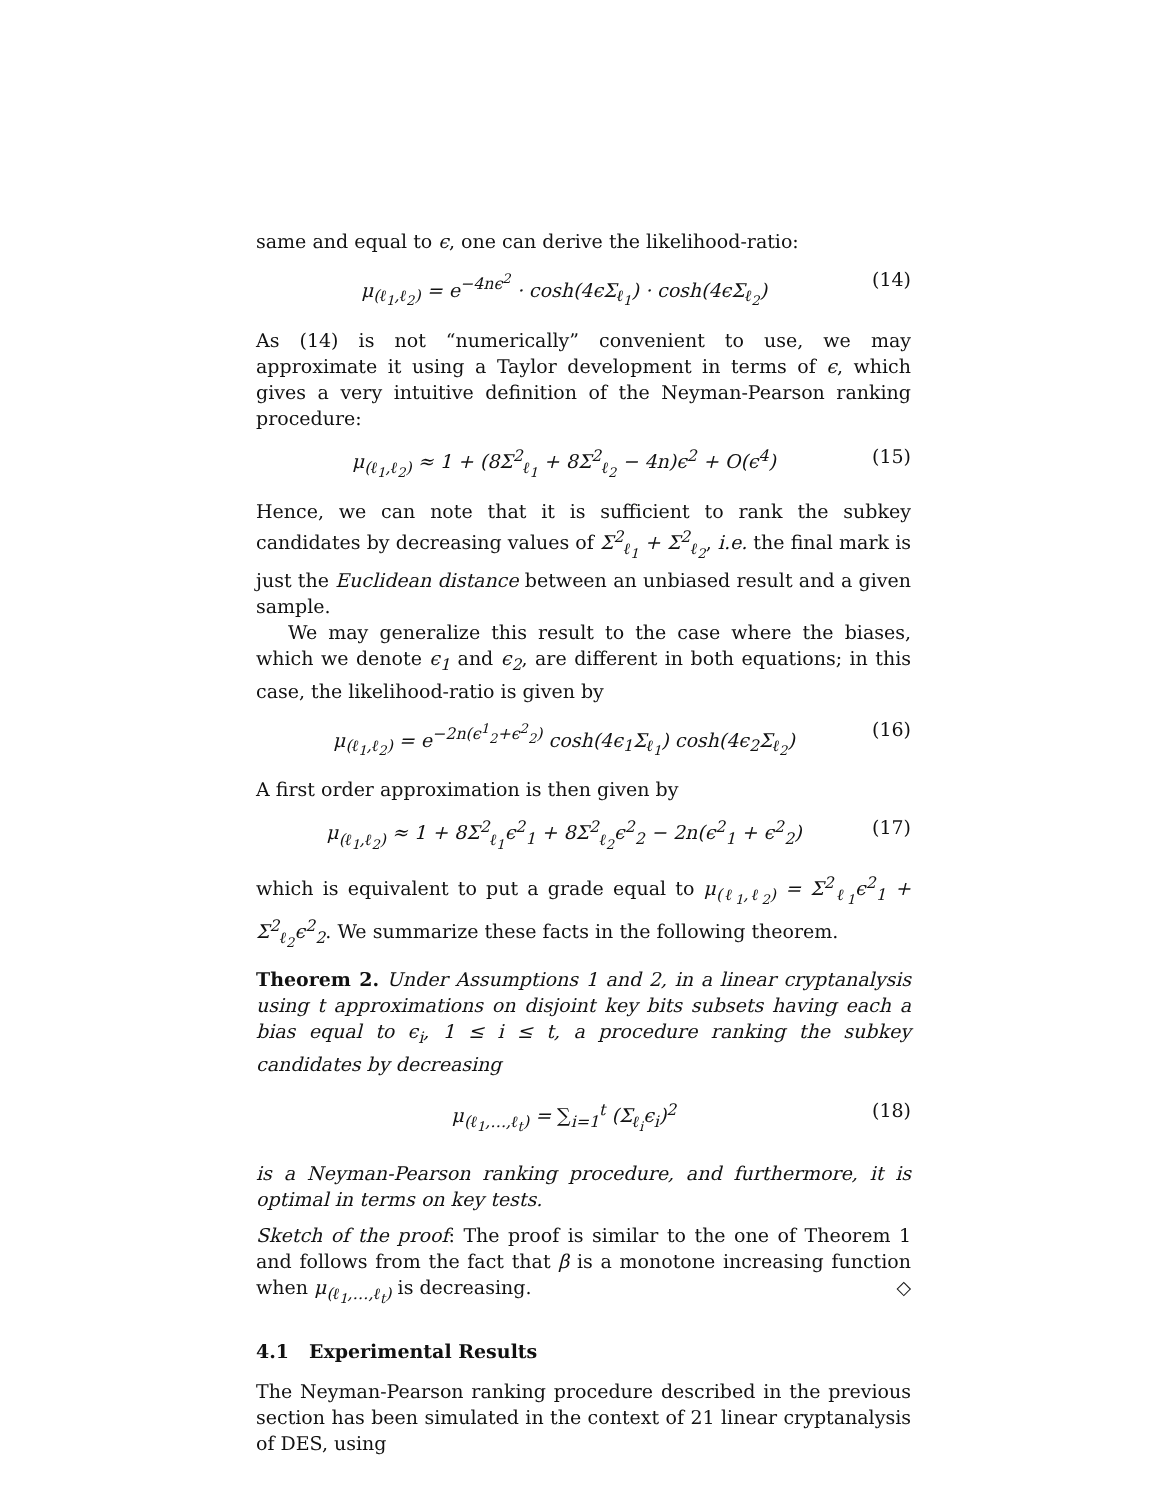same and equal to ϵ, one can derive the likelihood-ratio:
μ<sub>(ℓ<sub>1</sub>,ℓ<sub>2</sub>)</sub> = e<sup>−4nϵ<sup>2</sup></sup> · cosh(4ϵΣ<sub>ℓ<sub>1</sub></sub>) · cosh(4ϵΣ<sub>ℓ<sub>2</sub></sub>) (14)
As (14) is not “numerically” convenient to use, we may approximate it using a Taylor development in terms of ϵ, which gives a very intuitive definition of the Neyman-Pearson ranking procedure:
μ<sub>(ℓ<sub>1</sub>,ℓ<sub>2</sub>)</sub> ≈ 1 + (8Σ<sup>2</sup><sub>ℓ<sub>1</sub></sub> + 8Σ<sup>2</sup><sub>ℓ<sub>2</sub></sub> − 4n)ϵ<sup>2</sup> + O(ϵ<sup>4</sup>) (15)
Hence, we can note that it is sufficient to rank the subkey candidates by decreasing values of Σ<sup>2</sup><sub>ℓ<sub>1</sub></sub> + Σ<sup>2</sup><sub>ℓ<sub>2</sub></sub>, i.e. the final mark is just the Euclidean distance between an unbiased result and a given sample.
We may generalize this result to the case where the biases, which we denote ϵ<sub>1</sub> and ϵ<sub>2</sub>, are different in both equations; in this case, the likelihood-ratio is given by
μ<sub>(ℓ<sub>1</sub>,ℓ<sub>2</sub>)</sub> = e<sup>−2n(ϵ<sup>1</sup><sub>2</sub>+ϵ<sup>2</sup><sub>2</sub>)</sup> cosh(4ϵ<sub>1</sub>Σ<sub>ℓ<sub>1</sub></sub>) cosh(4ϵ<sub>2</sub>Σ<sub>ℓ<sub>2</sub></sub>) (16)
A first order approximation is then given by
μ<sub>(ℓ<sub>1</sub>,ℓ<sub>2</sub>)</sub> ≈ 1 + 8Σ<sup>2</sup><sub>ℓ<sub>1</sub></sub>ϵ<sup>2</sup><sub>1</sub> + 8Σ<sup>2</sup><sub>ℓ<sub>2</sub></sub>ϵ<sup>2</sup><sub>2</sub> − 2n(ϵ<sup>2</sup><sub>1</sub> + ϵ<sup>2</sup><sub>2</sub>) (17)
which is equivalent to put a grade equal to μ<sub>(ℓ<sub>1</sub>,ℓ<sub>2</sub>)</sub> = Σ<sup>2</sup><sub>ℓ<sub>1</sub></sub>ϵ<sup>2</sup><sub>1</sub> + Σ<sup>2</sup><sub>ℓ<sub>2</sub></sub>ϵ<sup>2</sup><sub>2</sub>. We summarize these facts in the following theorem.
Theorem 2. Under Assumptions 1 and 2, in a linear cryptanalysis using t approximations on disjoint key bits subsets having each a bias equal to ϵ<sub>i</sub>, 1 ≤ i ≤ t, a procedure ranking the subkey candidates by decreasing
μ<sub>(ℓ<sub>1</sub>,…,ℓ<sub>t</sub>)</sub> = ∑<sub>i=1</sub><sup>t</sup> (Σ<sub>ℓ<sub>i</sub></sub>ϵ<sub>i</sub>)<sup>2</sup> (18)
is a Neyman-Pearson ranking procedure, and furthermore, it is optimal in terms on key tests.
Sketch of the proof: The proof is similar to the one of Theorem 1 and follows from the fact that β is a monotone increasing function when μ<sub>(ℓ<sub>1</sub>,…,ℓ<sub>t</sub>)</sub> is decreasing. ◇
4.1 Experimental Results
The Neyman-Pearson ranking procedure described in the previous section has been simulated in the context of 21 linear cryptanalysis of DES, using